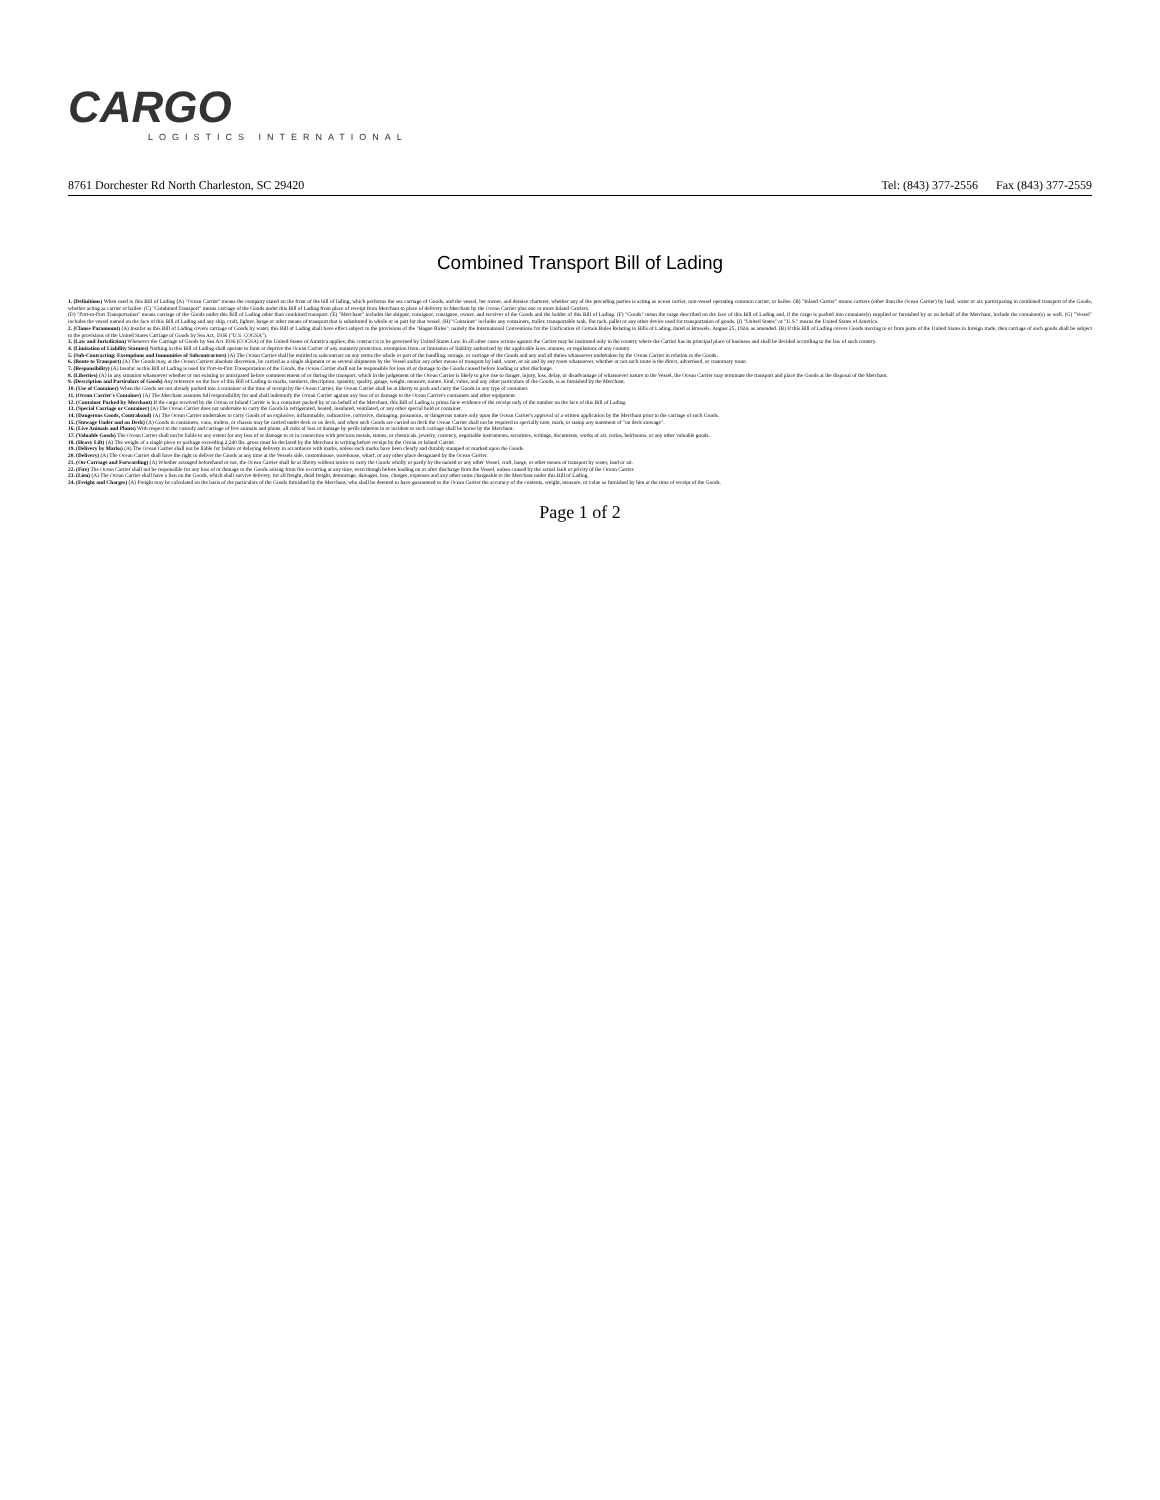CARGO
LOGISTICS INTERNATIONAL
8761 Dorchester Rd North Charleston, SC 29420 Tel: (843) 377-2556 Fax (843) 377-2559
Combined Transport Bill of Lading
1. (Definitions) When used in this Bill of Lading (A) "Ocean Carrier" means the company stated on the front of the bill of lading, which performs the sea carriage of Goods, and the vessel, her owner, and demise charterer, whether any of the preceding parties is acting as ocean carrier, non-vessel operating common carrier, or bailee. (B) "Inland Carrier" means carriers (other than the Ocean Carrier) by land, water or air, participating in combined transport of the Goods, whether acting as carrier or bailee. (C) "Combined Transport" means carriage of the Goods under this Bill of Lading from place of receipt from Merchant to place of delivery to Merchant by the Ocean Carrier plus one or more Inland Carriers.
(D) "Port-to-Port Transportation" means carriage of the Goods under this Bill of Lading other than combined transport. (E) "Merchant" includes the shipper, consignor, consignee, owner, and receiver of the Goods and the holder of this Bill of Lading. (F) "Goods" mean the cargo described on the face of this Bill of Lading and, if the cargo is packed into container(s) supplied or furnished by or on behalf of the Merchant, include the container(s) as well. (G) "Vessel" includes the vessel named on the face of this Bill of Lading and any ship, craft, lighter, barge or other means of transport that is substituted in whole or in part for that vessel. (H) "Container" includes any containers, trailer, transportable tank, flat rack, pallet or any other device used for transportation of goods. (J) "United States" or "U.S." means the United States of America.
2. (Clause Paramount) (A) Insofar as this Bill of Lading covers carriage of Goods by water, this Bill of Lading shall have effect subject to the provisions of the "Hague Rules", namely the International Conventions for the Unification of Certain Rules Relating to Bills of Lading, dated at Brussels, August 25, 1924, as amended. (B) If this Bill of Lading covers Goods moving to or from ports of the United States in foreign trade, then carriage of such goods shall be subject to the provisions of the United States Carriage of Goods by Sea Act, 1936 ("U.S. COGSA").
3. (Law and Jurisdiction) Whenever the Carriage of Goods by Sea Act 1936 (COGSA) of the United States of America applies, this contract is to be governed by United States Law. In all other cases actions against the Carrier may be instituted only in the country where the Carrier has its principal place of business and shall be decided according to the law of such country.
4. (Limitation of Liability Statutes) Nothing in this Bill of Lading shall operate to limit or deprive the Ocean Carrier of any statutory protection, exemption from, or limitation of liability authorized by the applicable laws, statutes, or regulations of any country.
5. (Sub-Contracting: Exemptions and Immunities of Subcontractors) (A) The Ocean Carrier shall be entitled to subcontract on any terms the whole or part of the handling, storage, or carriage of the Goods and any and all duties whatsoever undertaken by the Ocean Carrier in relation to the Goods.
6. (Route to Transport) (A) The Goods may, at the Ocean Carriers absolute discretion, be carried as a single shipment or as several shipments by the Vessel and/or any other means of transport by land, water, or air and by any route whatsoever, whether or not such route is the direct, advertised, or customary route.
7. (Responsibility) (A) Insofar as this Bill of Lading is used for Port-to-Port Transportation of the Goods, the Ocean Carrier shall not be responsible for loss of or damage to the Goods caused before loading or after discharge.
8. (Liberties) (A) In any situation whatsoever whether or not existing or anticipated before commencement of or during the transport, which in the judgement of the Ocean Carrier is likely to give rise to danger, injury, loss, delay, or disadvantage of whatsoever nature to the Vessel, the Ocean Carrier may terminate the transport and place the Goods at the disposal of the Merchant.
9. (Description and Particulars of Goods) Any reference on the face of this Bill of Lading to marks, numbers, description, quantity, quality, gauge, weight, measure, nature, kind, value, and any other particulars of the Goods, is as furnished by the Merchant.
10. (Use of Container) When the Goods are not already packed into a container at the time of receipt by the Ocean Carrier, the Ocean Carrier shall be at liberty to pack and carry the Goods in any type of container.
11. (Ocean Carrier's Container) (A) The Merchant assumes full responsibility for and shall indemnify the Ocean Carrier against any loss of or damage to the Ocean Carrier's containers and other equipment.
12. (Container Packed by Merchant) If the cargo received by the Ocean or Inland Carrier is in a container packed by or on behalf of the Merchant, this Bill of Lading is prima facie evidence of the receipt only of the number on the face of this Bill of Lading.
13. (Special Carriage or Container) (A) The Ocean Carrier does not undertake to carry the Goods in refrigerated, heated, insulated, ventilated, or any other special hold or container.
14. (Dangerous Goods, Contraband) (A) The Ocean Carrier undertakes to carry Goods of an explosive, inflammable, radioactive, corrosive, damaging, poisonous, or dangerous nature only upon the Ocean Carrier's approval of a written application by the Merchant prior to the carriage of such Goods.
15. (Stowage Under and on Deck) (A) Goods in containers, vans, trailers, or chassis may be carried under deck or on deck, and when such Goods are carried on deck the Ocean Carrier shall not be required to specially note, mark, or stamp any statement of "on deck stowage".
16. (Live Animals and Plants) With respect to the custody and carriage of live animals and plants, all risks of loss or damage by perils inherent in or incident to such carriage shall be borne by the Merchant.
17. (Valuable Goods) The Ocean Carrier shall not be liable to any extent for any loss of or damage to or in connection with precious metals, stones, or chemicals, jewelry, currency, negotiable instruments, securities, writings, documents, works of art, curios, heirlooms, or any other valuable goods.
18. (Heavy Lift) (A) The weight of a single piece or package exceeding 2,240 lbs. gross must be declared by the Merchant in writing before receipt by the Ocean or Inland Carrier.
19. (Delivery by Marks) (A) The Ocean Carrier shall not be liable for failure or delaying delivery in accordance with marks, unless such marks have been clearly and durably stamped or marked upon the Goods.
20. (Delivery) (A) The Ocean Carrier shall have the right to deliver the Goods at any time at the Vessels side, customhouse, warehouse, wharf, or any other place designated by the Ocean Carrier.
21. (On-Carriage and Forwarding) (A) Whether arranged beforehand or not, the Ocean Carrier shall be at liberty without notice to carry the Goods wholly or partly by the named or any other Vessel, craft, barge, or other means of transport by water, land or air.
22. (Fire) The Ocean Carrier shall not be responsible for any loss of or damage to the Goods arising from fire occurring at any time, even though before loading on or after discharge from the Vessel, unless caused by the actual fault or privity of the Ocean Carrier.
23. (Lien) (A) The Ocean Carrier shall have a lien on the Goods, which shall survive delivery, for all freight, dead freight, demurrage, damages, loss, charges, expenses and any other sums chargeable to the Merchant under this Bill of Lading.
24. (Freight and Charges) (A) Freight may be calculated on the basis of the particulars of the Goods furnished by the Merchant, who shall be deemed to have guaranteed to the Ocean Carrier the accuracy of the contents, weight, measure, or value as furnished by him at the time of receipt of the Goods.
Page 1 of 2